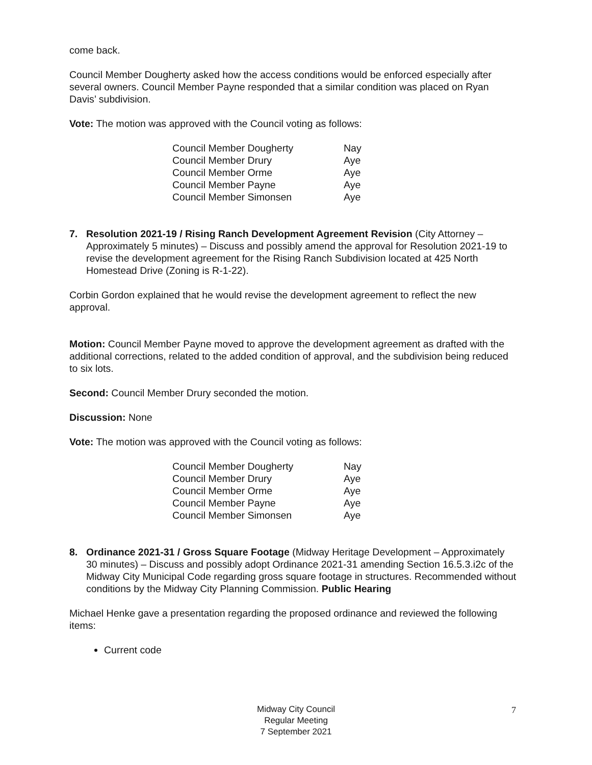come back.
Council Member Dougherty asked how the access conditions would be enforced especially after several owners. Council Member Payne responded that a similar condition was placed on Ryan Davis’ subdivision.
Vote: The motion was approved with the Council voting as follows:
| Council Member Dougherty | Nay |
| Council Member Drury | Aye |
| Council Member Orme | Aye |
| Council Member Payne | Aye |
| Council Member Simonsen | Aye |
7. Resolution 2021-19 / Rising Ranch Development Agreement Revision (City Attorney – Approximately 5 minutes) – Discuss and possibly amend the approval for Resolution 2021-19 to revise the development agreement for the Rising Ranch Subdivision located at 425 North Homestead Drive (Zoning is R-1-22).
Corbin Gordon explained that he would revise the development agreement to reflect the new approval.
Motion: Council Member Payne moved to approve the development agreement as drafted with the additional corrections, related to the added condition of approval, and the subdivision being reduced to six lots.
Second: Council Member Drury seconded the motion.
Discussion: None
Vote: The motion was approved with the Council voting as follows:
| Council Member Dougherty | Nay |
| Council Member Drury | Aye |
| Council Member Orme | Aye |
| Council Member Payne | Aye |
| Council Member Simonsen | Aye |
8. Ordinance 2021-31 / Gross Square Footage (Midway Heritage Development – Approximately 30 minutes) – Discuss and possibly adopt Ordinance 2021-31 amending Section 16.5.3.i2c of the Midway City Municipal Code regarding gross square footage in structures. Recommended without conditions by the Midway City Planning Commission. Public Hearing
Michael Henke gave a presentation regarding the proposed ordinance and reviewed the following items:
Current code
Midway City Council
Regular Meeting
7 September 2021
7